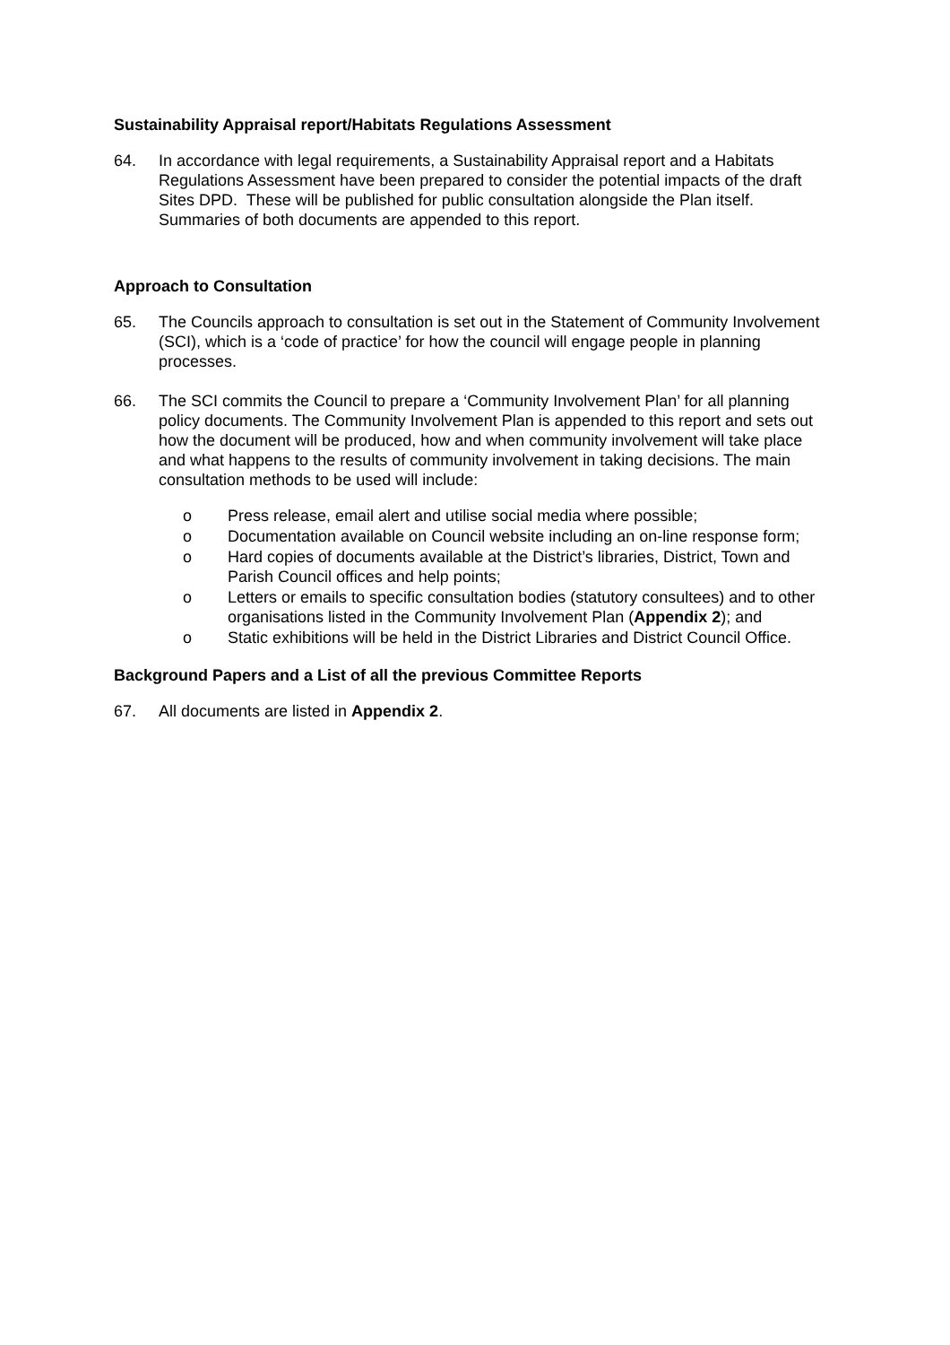Sustainability Appraisal report/Habitats Regulations Assessment
64. In accordance with legal requirements, a Sustainability Appraisal report and a Habitats Regulations Assessment have been prepared to consider the potential impacts of the draft Sites DPD. These will be published for public consultation alongside the Plan itself. Summaries of both documents are appended to this report.
Approach to Consultation
65. The Councils approach to consultation is set out in the Statement of Community Involvement (SCI), which is a ‘code of practice’ for how the council will engage people in planning processes.
66. The SCI commits the Council to prepare a ‘Community Involvement Plan’ for all planning policy documents. The Community Involvement Plan is appended to this report and sets out how the document will be produced, how and when community involvement will take place and what happens to the results of community involvement in taking decisions. The main consultation methods to be used will include:
o Press release, email alert and utilise social media where possible;
o Documentation available on Council website including an on-line response form;
o Hard copies of documents available at the District’s libraries, District, Town and Parish Council offices and help points;
o Letters or emails to specific consultation bodies (statutory consultees) and to other organisations listed in the Community Involvement Plan (Appendix 2); and
o Static exhibitions will be held in the District Libraries and District Council Office.
Background Papers and a List of all the previous Committee Reports
67. All documents are listed in Appendix 2.